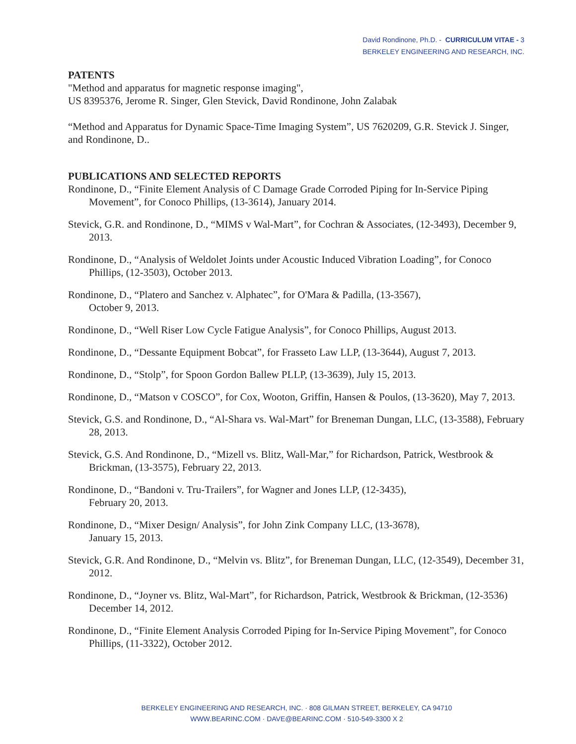David Rondinone, Ph.D. - CURRICULUM VITAE - 3
BERKELEY ENGINEERING AND RESEARCH, INC.
PATENTS
"Method and apparatus for magnetic response imaging",
US 8395376, Jerome R. Singer, Glen Stevick, David Rondinone, John Zalabak
“Method and Apparatus for Dynamic Space-Time Imaging System”, US 7620209, G.R. Stevick J. Singer, and Rondinone, D..
PUBLICATIONS AND SELECTED REPORTS
Rondinone, D., “Finite Element Analysis of C Damage Grade Corroded Piping for In-Service Piping Movement”, for Conoco Phillips, (13-3614), January 2014.
Stevick, G.R. and Rondinone, D., “MIMS v Wal-Mart”, for Cochran & Associates, (12-3493), December 9, 2013.
Rondinone, D., “Analysis of Weldolet Joints under Acoustic Induced Vibration Loading”, for Conoco Phillips, (12-3503), October 2013.
Rondinone, D., “Platero and Sanchez v. Alphatec”, for O'Mara & Padilla, (13-3567),
October 9, 2013.
Rondinone, D., “Well Riser Low Cycle Fatigue Analysis”, for Conoco Phillips, August 2013.
Rondinone, D., “Dessante Equipment Bobcat”, for Frasseto Law LLP, (13-3644), August 7, 2013.
Rondinone, D., “Stolp”, for Spoon Gordon Ballew PLLP, (13-3639), July 15, 2013.
Rondinone, D., “Matson v COSCO”, for Cox, Wooton, Griffin, Hansen & Poulos, (13-3620), May 7, 2013.
Stevick, G.S. and Rondinone, D., “Al-Shara vs. Wal-Mart” for Breneman Dungan, LLC, (13-3588), February 28, 2013.
Stevick, G.S. And Rondinone, D., “Mizell vs. Blitz, Wall-Mar,” for Richardson, Patrick, Westbrook & Brickman, (13-3575), February 22, 2013.
Rondinone, D., “Bandoni v. Tru-Trailers”, for Wagner and Jones LLP, (12-3435),
February 20, 2013.
Rondinone, D., “Mixer Design/ Analysis”, for John Zink Company LLC, (13-3678),
January 15, 2013.
Stevick, G.R. And Rondinone, D., “Melvin vs. Blitz”, for Breneman Dungan, LLC, (12-3549), December 31, 2012.
Rondinone, D., “Joyner vs. Blitz, Wal-Mart”, for Richardson, Patrick, Westbrook & Brickman, (12-3536) December 14, 2012.
Rondinone, D., “Finite Element Analysis Corroded Piping for In-Service Piping Movement”, for Conoco Phillips, (11-3322), October 2012.
BERKELEY ENGINEERING AND RESEARCH, INC. · 808 GILMAN STREET, BERKELEY, CA 94710
WWW.BEARINC.COM · DAVE@BEARINC.COM · 510-549-3300 X 2